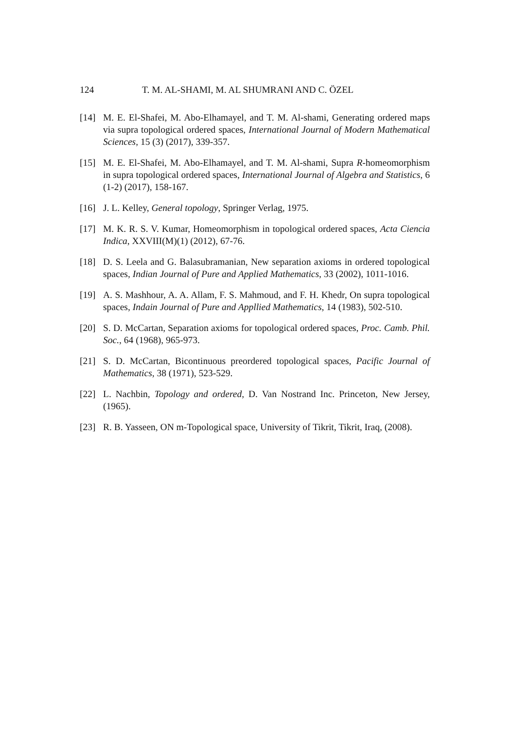124 T. M. AL-SHAMI, M. AL SHUMRANI AND C. ÖZEL
[14] M. E. El-Shafei, M. Abo-Elhamayel, and T. M. Al-shami, Generating ordered maps via supra topological ordered spaces, International Journal of Modern Mathematical Sciences, 15 (3) (2017), 339-357.
[15] M. E. El-Shafei, M. Abo-Elhamayel, and T. M. Al-shami, Supra R-homeomorphism in supra topological ordered spaces, International Journal of Algebra and Statistics, 6 (1-2) (2017), 158-167.
[16] J. L. Kelley, General topology, Springer Verlag, 1975.
[17] M. K. R. S. V. Kumar, Homeomorphism in topological ordered spaces, Acta Ciencia Indica, XXVIII(M)(1) (2012), 67-76.
[18] D. S. Leela and G. Balasubramanian, New separation axioms in ordered topological spaces, Indian Journal of Pure and Applied Mathematics, 33 (2002), 1011-1016.
[19] A. S. Mashhour, A. A. Allam, F. S. Mahmoud, and F. H. Khedr, On supra topological spaces, Indain Journal of Pure and Appllied Mathematics, 14 (1983), 502-510.
[20] S. D. McCartan, Separation axioms for topological ordered spaces, Proc. Camb. Phil. Soc., 64 (1968), 965-973.
[21] S. D. McCartan, Bicontinuous preordered topological spaces, Pacific Journal of Mathematics, 38 (1971), 523-529.
[22] L. Nachbin, Topology and ordered, D. Van Nostrand Inc. Princeton, New Jersey, (1965).
[23] R. B. Yasseen, ON m-Topological space, University of Tikrit, Tikrit, Iraq, (2008).